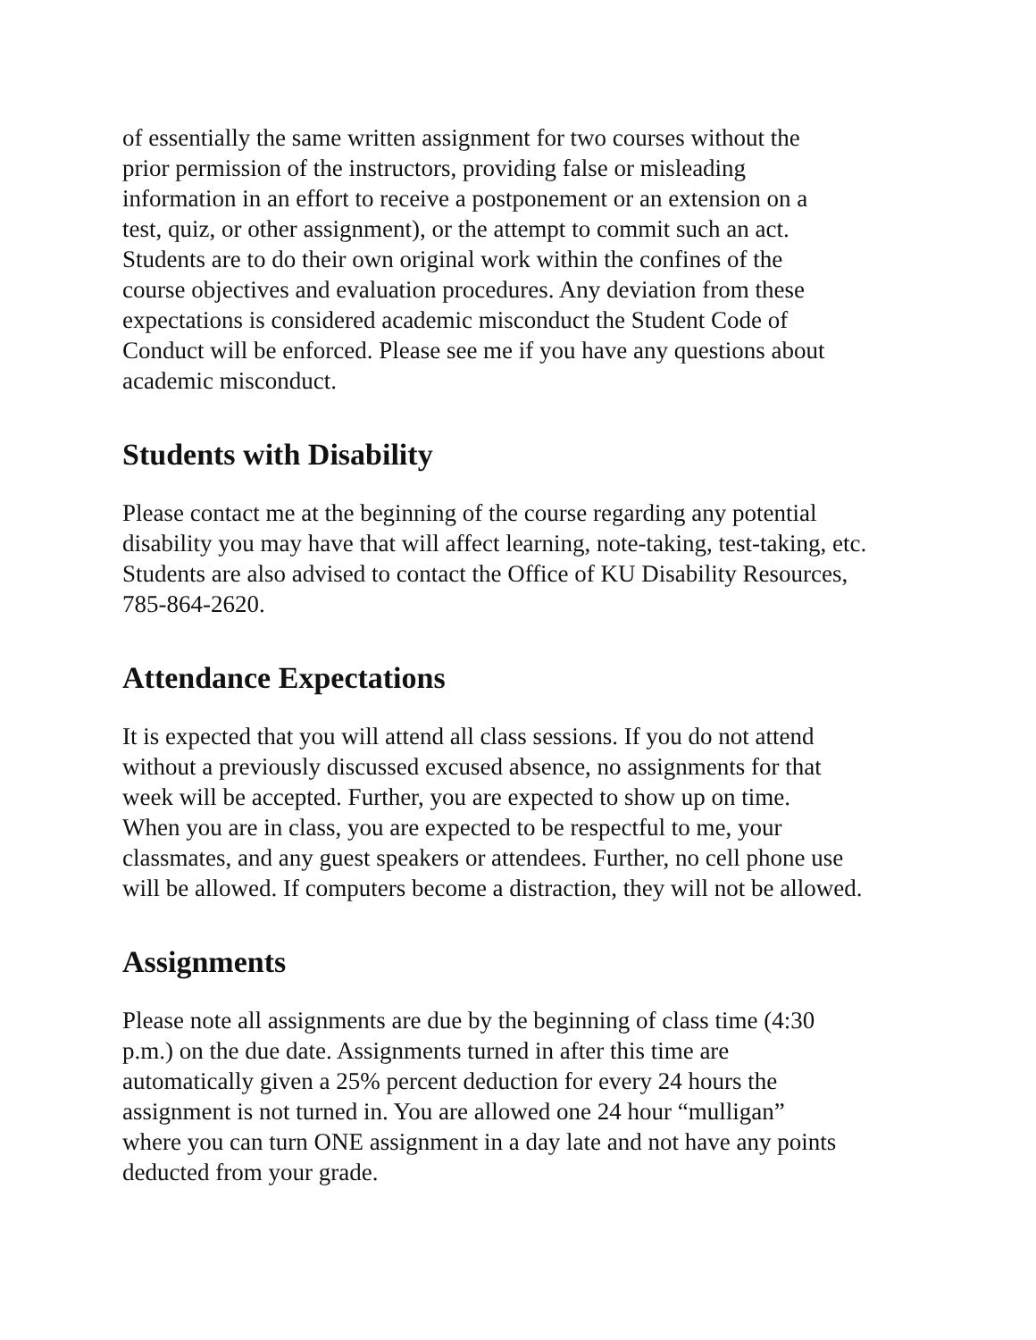of essentially the same written assignment for two courses without the
prior permission of the instructors, providing false or misleading
information in an effort to receive a postponement or an extension on a
test, quiz, or other assignment), or the attempt to commit such an act.
Students are to do their own original work within the confines of the
course objectives and evaluation procedures. Any deviation from these
expectations is considered academic misconduct the Student Code of
Conduct will be enforced. Please see me if you have any questions about
academic misconduct.
Students with Disability
Please contact me at the beginning of the course regarding any potential
disability you may have that will affect learning, note-taking, test-taking, etc.
Students are also advised to contact the Office of KU Disability Resources,
785-864-2620.
Attendance Expectations
It is expected that you will attend all class sessions. If you do not attend
without a previously discussed excused absence, no assignments for that
week will be accepted. Further, you are expected to show up on time.
When you are in class, you are expected to be respectful to me, your
classmates, and any guest speakers or attendees. Further, no cell phone use
will be allowed. If computers become a distraction, they will not be allowed.
Assignments
Please note all assignments are due by the beginning of class time (4:30
p.m.) on the due date. Assignments turned in after this time are
automatically given a 25% percent deduction for every 24 hours the
assignment is not turned in. You are allowed one 24 hour “mulligan”
where you can turn ONE assignment in a day late and not have any points
deducted from your grade.